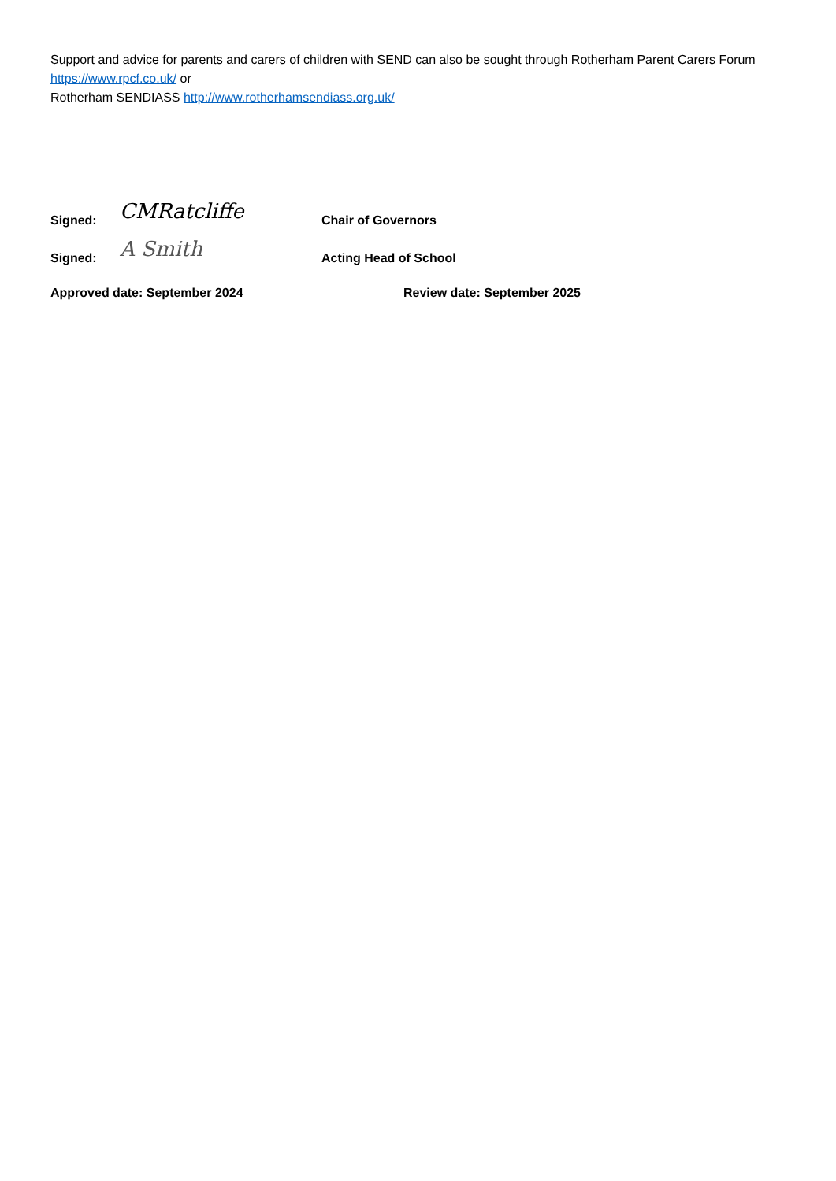Support and advice for parents and carers of children with SEND can also be sought through Rotherham Parent Carers Forum https://www.rpcf.co.uk/ or
Rotherham SENDIASS http://www.rotherhamsendiass.org.uk/
Signed: CMRatcliffe Chair of Governors
Signed: A Smith Acting Head of School
Approved date: September 2024 Review date: September 2025